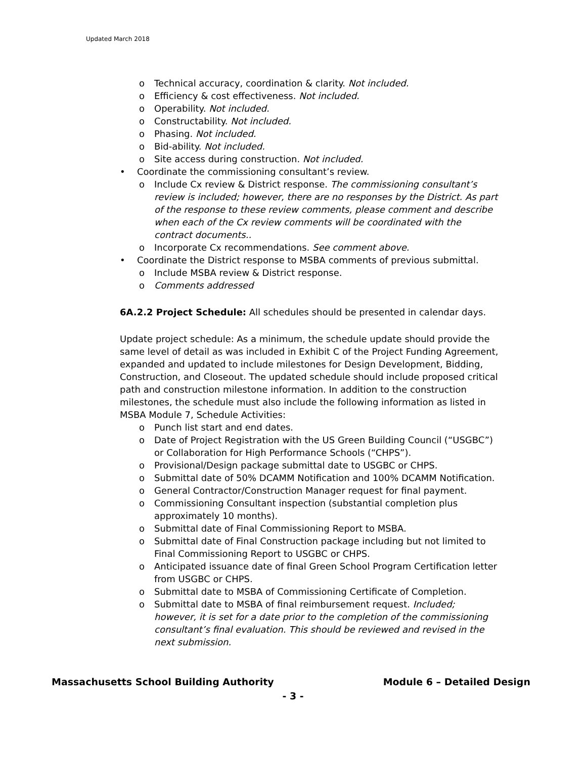Updated March 2018
o Technical accuracy, coordination & clarity. Not included.
o Efficiency & cost effectiveness. Not included.
o Operability. Not included.
o Constructability. Not included.
o Phasing. Not included.
o Bid-ability. Not included.
o Site access during construction. Not included.
• Coordinate the commissioning consultant’s review.
o Include Cx review & District response. The commissioning consultant’s review is included; however, there are no responses by the District. As part of the response to these review comments, please comment and describe when each of the Cx review comments will be coordinated with the contract documents..
o Incorporate Cx recommendations. See comment above.
• Coordinate the District response to MSBA comments of previous submittal.
o Include MSBA review & District response.
o Comments addressed
6A.2.2 Project Schedule: All schedules should be presented in calendar days.
Update project schedule: As a minimum, the schedule update should provide the same level of detail as was included in Exhibit C of the Project Funding Agreement, expanded and updated to include milestones for Design Development, Bidding, Construction, and Closeout. The updated schedule should include proposed critical path and construction milestone information. In addition to the construction milestones, the schedule must also include the following information as listed in MSBA Module 7, Schedule Activities:
o Punch list start and end dates.
o Date of Project Registration with the US Green Building Council (“USGBC”) or Collaboration for High Performance Schools (“CHPS”).
o Provisional/Design package submittal date to USGBC or CHPS.
o Submittal date of 50% DCAMM Notification and 100% DCAMM Notification.
o General Contractor/Construction Manager request for final payment.
o Commissioning Consultant inspection (substantial completion plus approximately 10 months).
o Submittal date of Final Commissioning Report to MSBA.
o Submittal date of Final Construction package including but not limited to Final Commissioning Report to USGBC or CHPS.
o Anticipated issuance date of final Green School Program Certification letter from USGBC or CHPS.
o Submittal date to MSBA of Commissioning Certificate of Completion.
o Submittal date to MSBA of final reimbursement request. Included; however, it is set for a date prior to the completion of the commissioning consultant’s final evaluation. This should be reviewed and revised in the next submission.
Massachusetts School Building Authority Module 6 – Detailed Design
- 3 -